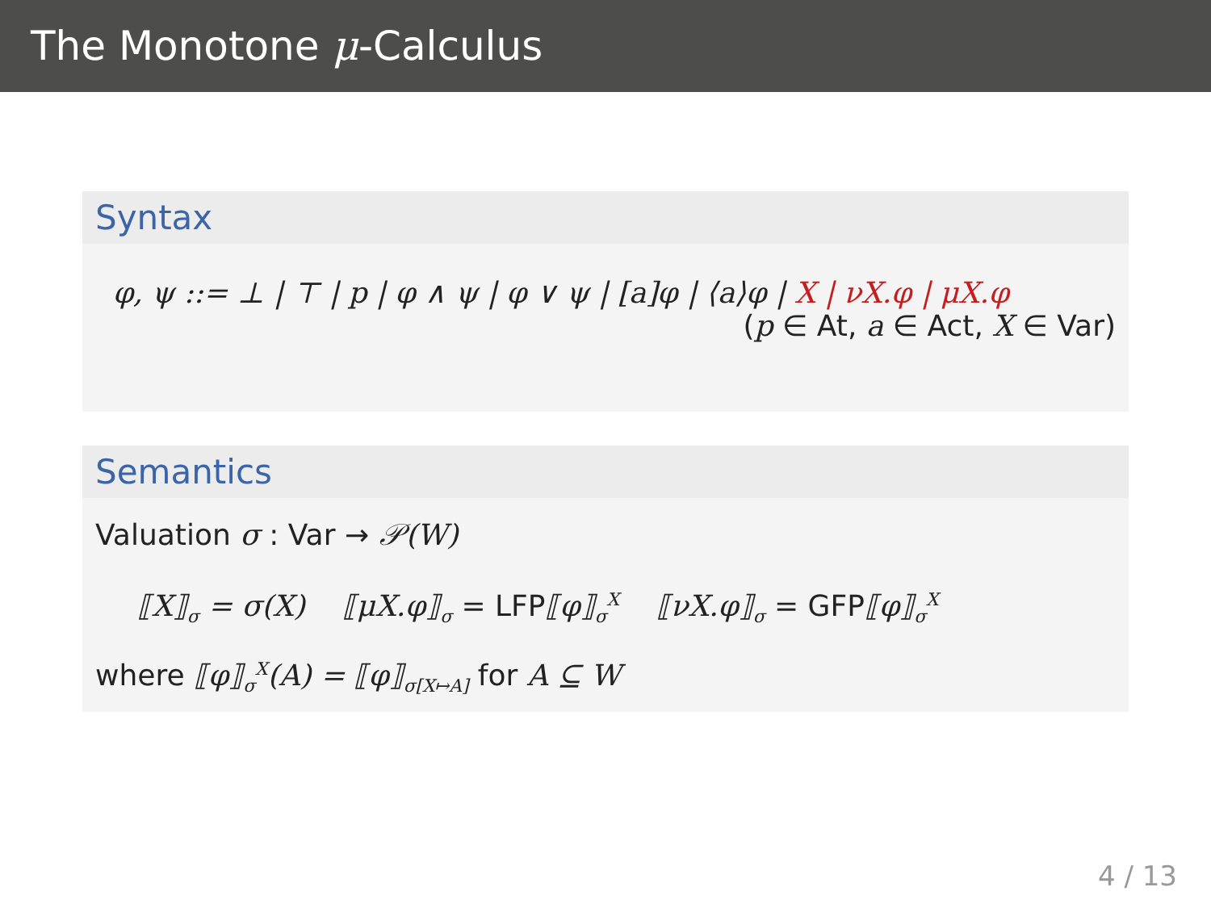The Monotone μ-Calculus
Syntax
φ, ψ ::= ⊥ | ⊤ | p | φ ∧ ψ | φ ∨ ψ | [a]φ | ⟨a⟩φ | X | νX.φ | μX.φ
(p ∈ At, a ∈ Act, X ∈ Var)
Semantics
Valuation σ : Var → 𝒫(W)
⟦X⟧<sub>σ</sub> = σ(X) ⟦μX.φ⟧<sub>σ</sub> = LFP⟦φ⟧<sub>σ</sub><sup>X</sup> ⟦νX.φ⟧<sub>σ</sub> = GFP⟦φ⟧<sub>σ</sub><sup>X</sup>
where ⟦φ⟧<sub>σ</sub><sup>X</sup>(A) = ⟦φ⟧<sub>σ[X↦A]</sub> for A ⊆ W
4 / 13